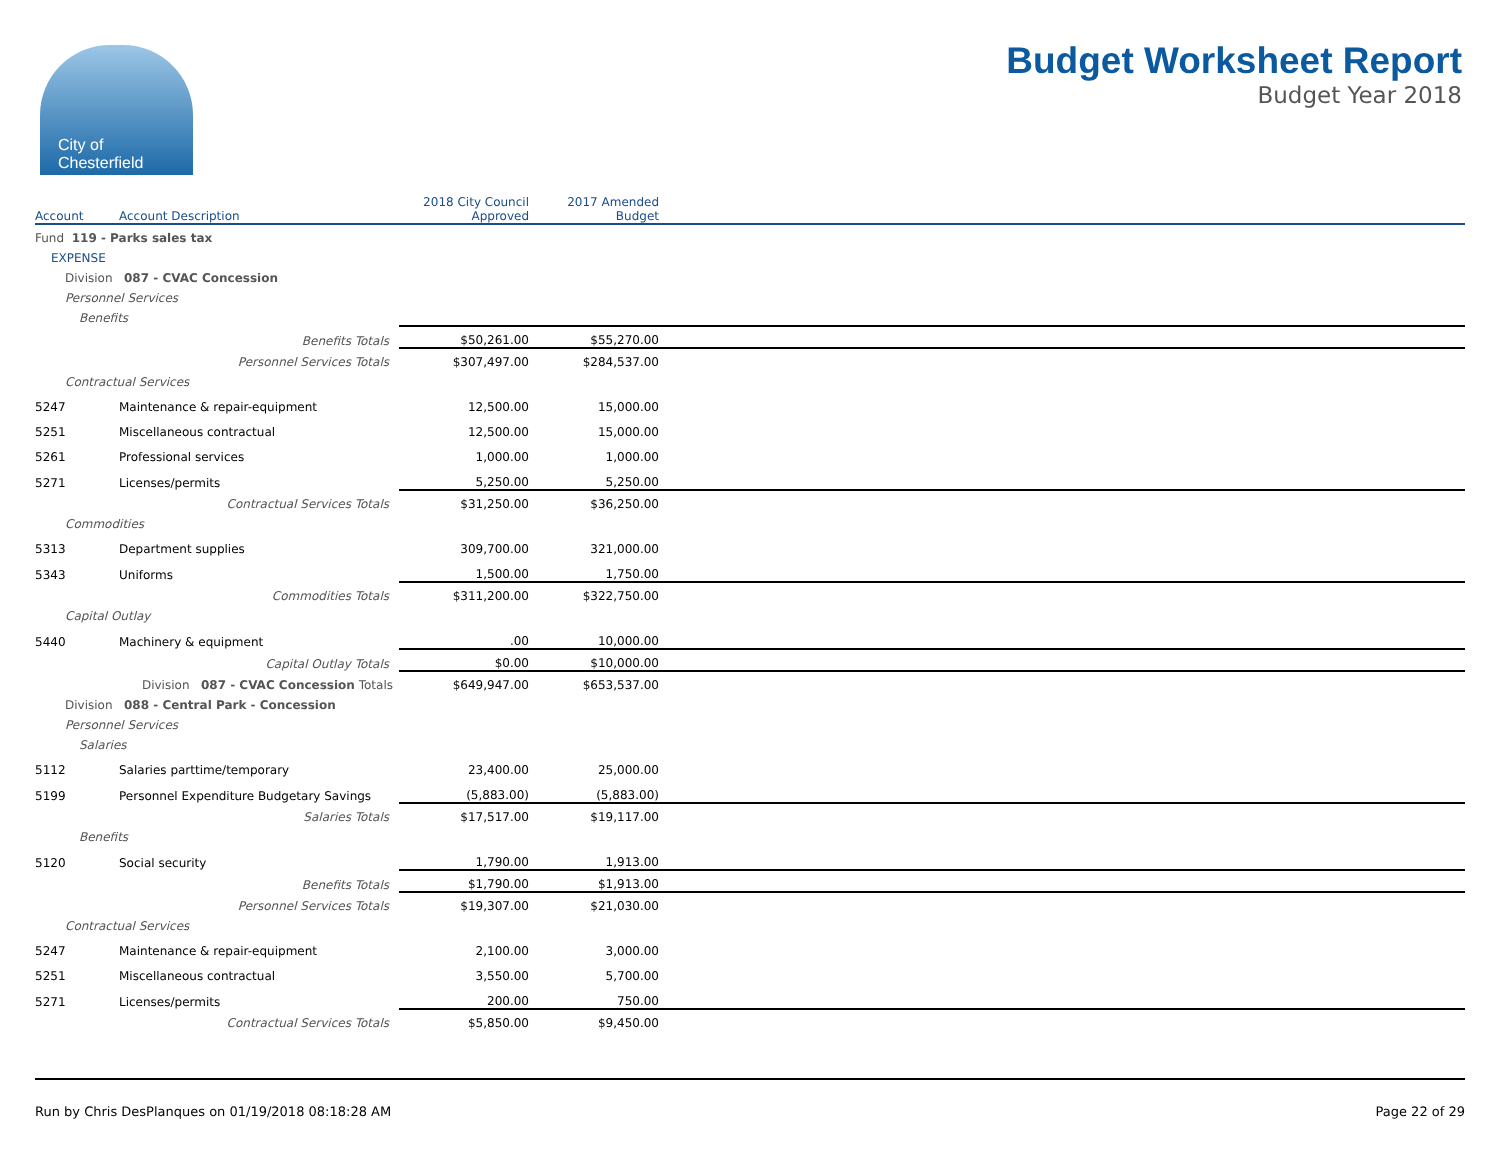City of
Chesterfield
Budget Worksheet Report
Budget Year 2018
| Account | Account Description | 2018 City Council Approved | 2017 Amended Budget | |
| --- | --- | --- | --- | --- |
| Fund 119 - Parks sales tax | | | | |
| EXPENSE | | | | |
| Division 087 - CVAC Concession | | | | |
| Personnel Services | | | | |
| Benefits | | | | |
| | Benefits Totals | $50,261.00 | $55,270.00 | |
| | Personnel Services Totals | $307,497.00 | $284,537.00 | |
| Contractual Services | | | | |
| 5247 | Maintenance & repair-equipment | 12,500.00 | 15,000.00 | |
| 5251 | Miscellaneous contractual | 12,500.00 | 15,000.00 | |
| 5261 | Professional services | 1,000.00 | 1,000.00 | |
| 5271 | Licenses/permits | 5,250.00 | 5,250.00 | |
| | Contractual Services Totals | $31,250.00 | $36,250.00 | |
| Commodities | | | | |
| 5313 | Department supplies | 309,700.00 | 321,000.00 | |
| 5343 | Uniforms | 1,500.00 | 1,750.00 | |
| | Commodities Totals | $311,200.00 | $322,750.00 | |
| Capital Outlay | | | | |
| 5440 | Machinery & equipment | .00 | 10,000.00 | |
| | Capital Outlay Totals | $0.00 | $10,000.00 | |
| | Division 087 - CVAC Concession Totals | $649,947.00 | $653,537.00 | |
| Division 088 - Central Park - Concession | | | | |
| Personnel Services | | | | |
| Salaries | | | | |
| 5112 | Salaries parttime/temporary | 23,400.00 | 25,000.00 | |
| 5199 | Personnel Expenditure Budgetary Savings | (5,883.00) | (5,883.00) | |
| | Salaries Totals | $17,517.00 | $19,117.00 | |
| Benefits | | | | |
| 5120 | Social security | 1,790.00 | 1,913.00 | |
| | Benefits Totals | $1,790.00 | $1,913.00 | |
| | Personnel Services Totals | $19,307.00 | $21,030.00 | |
| Contractual Services | | | | |
| 5247 | Maintenance & repair-equipment | 2,100.00 | 3,000.00 | |
| 5251 | Miscellaneous contractual | 3,550.00 | 5,700.00 | |
| 5271 | Licenses/permits | 200.00 | 750.00 | |
| | Contractual Services Totals | $5,850.00 | $9,450.00 | |
Run by Chris DesPlanques on 01/19/2018 08:18:28 AM Page 22 of 29